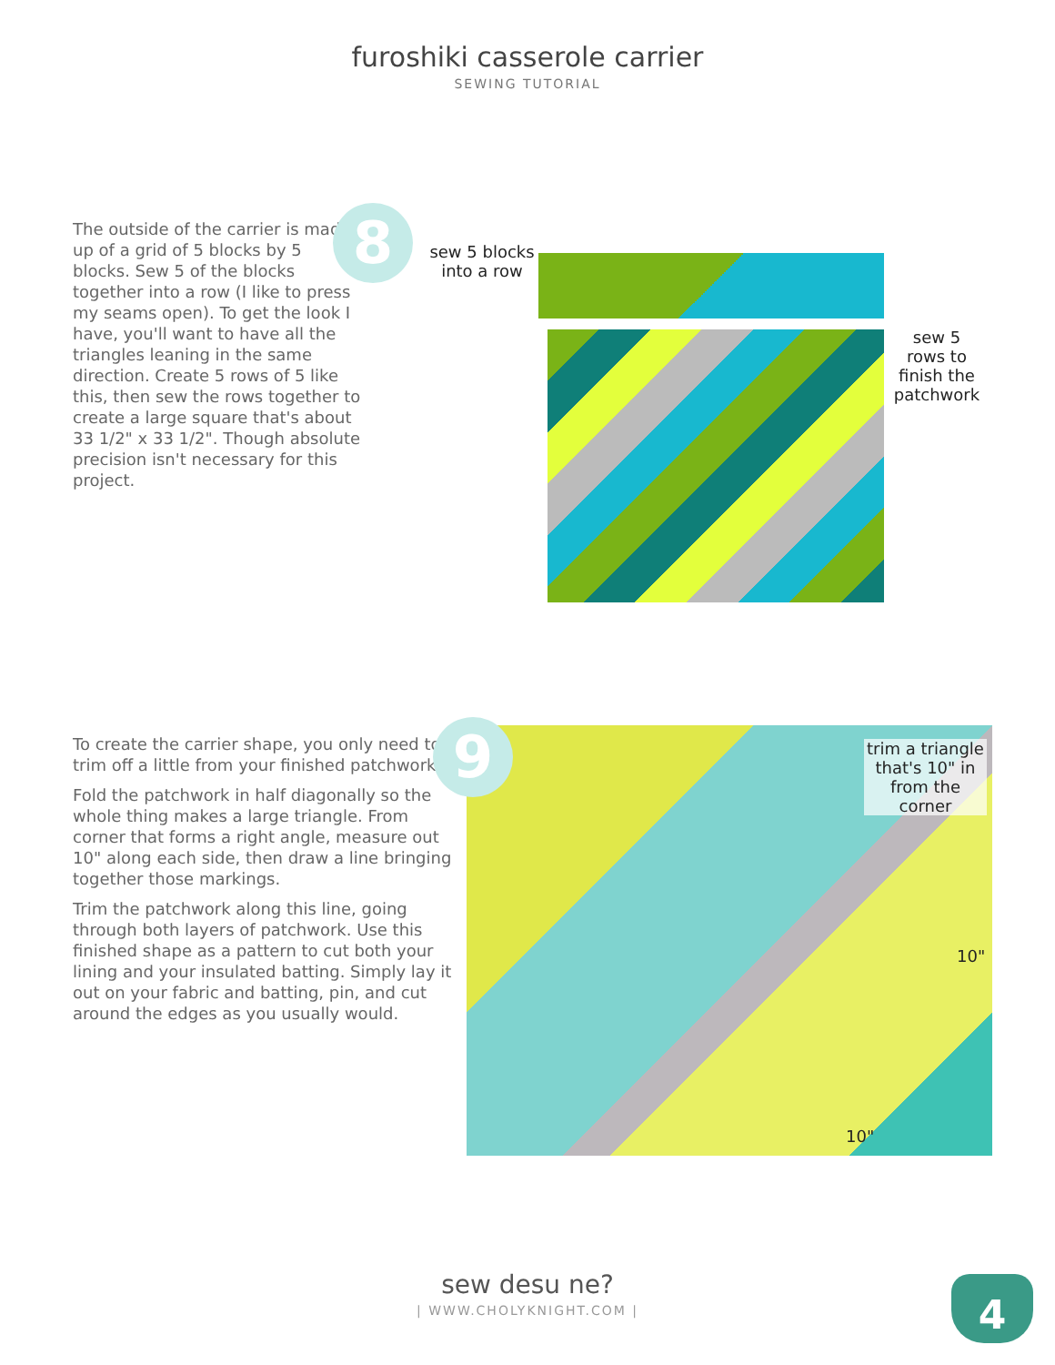furoshiki casserole carrier
SEWING TUTORIAL
The outside of the carrier is made up of a grid of 5 blocks by 5 blocks. Sew 5 of the blocks together into a row (I like to press my seams open). To get the look I have, you'll want to have all the triangles leaning in the same direction. Create 5 rows of 5 like this, then sew the rows together to create a large square that's about 33 1/2" x 33 1/2". Though absolute precision isn't necessary for this project.
8
sew 5 blocks into a row
sew 5 rows to finish the patchwork
To create the carrier shape, you only need to trim off a little from your finished patchwork.
Fold the patchwork in half diagonally so the whole thing makes a large triangle. From corner that forms a right angle, measure out 10" along each side, then draw a line bringing together those markings.
Trim the patchwork along this line, going through both layers of patchwork. Use this finished shape as a pattern to cut both your lining and your insulated batting. Simply lay it out on your fabric and batting, pin, and cut around the edges as you usually would.
9
trim a triangle that's 10" in from the corner
10"
10"
sew desu ne?
| WWW.CHOLYKNIGHT.COM |
4